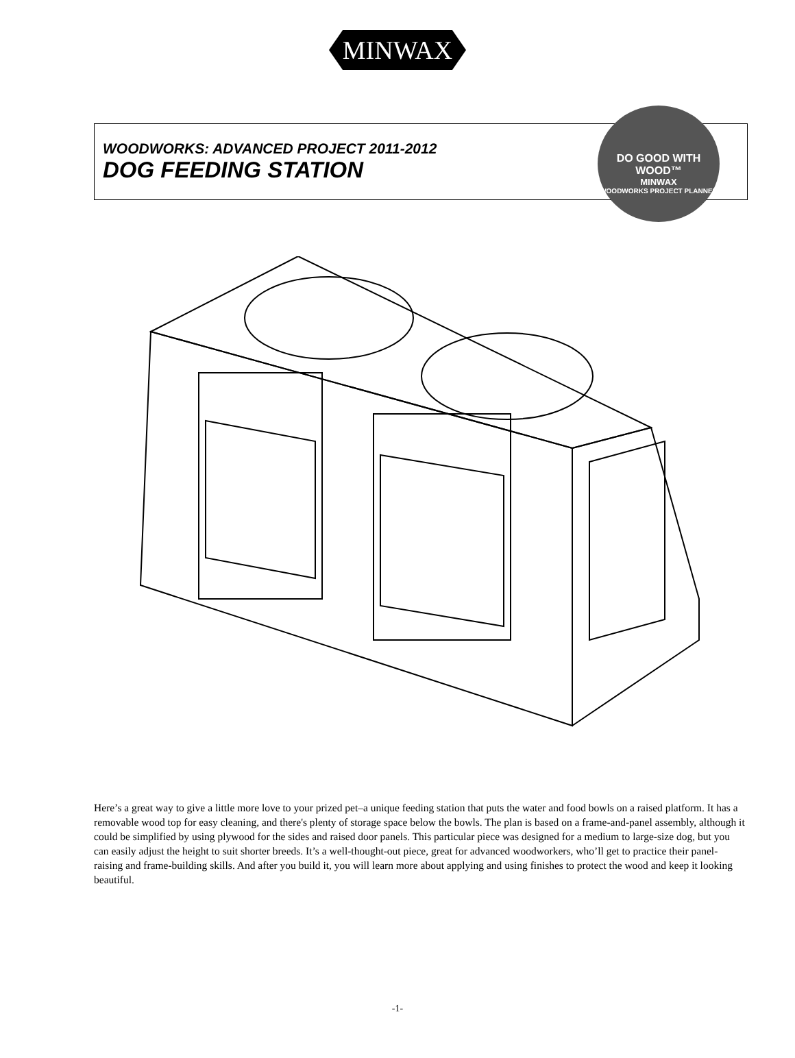MINWAX
WOODWORKS: ADVANCED PROJECT 2011-2012
DOG FEEDING STATION
DO GOOD WITH WOOD™
MINWAX
WOODWORKS PROJECT PLANNER
Here’s a great way to give a little more love to your prized pet–a unique feeding station that puts the water and food bowls on a raised platform. It has a removable wood top for easy cleaning, and there's plenty of storage space below the bowls. The plan is based on a frame-and-panel assembly, although it could be simplified by using plywood for the sides and raised door panels. This particular piece was designed for a medium to large-size dog, but you can easily adjust the height to suit shorter breeds. It’s a well-thought-out piece, great for advanced woodworkers, who’ll get to practice their panel-raising and frame-building skills. And after you build it, you will learn more about applying and using finishes to protect the wood and keep it looking beautiful.
-1-